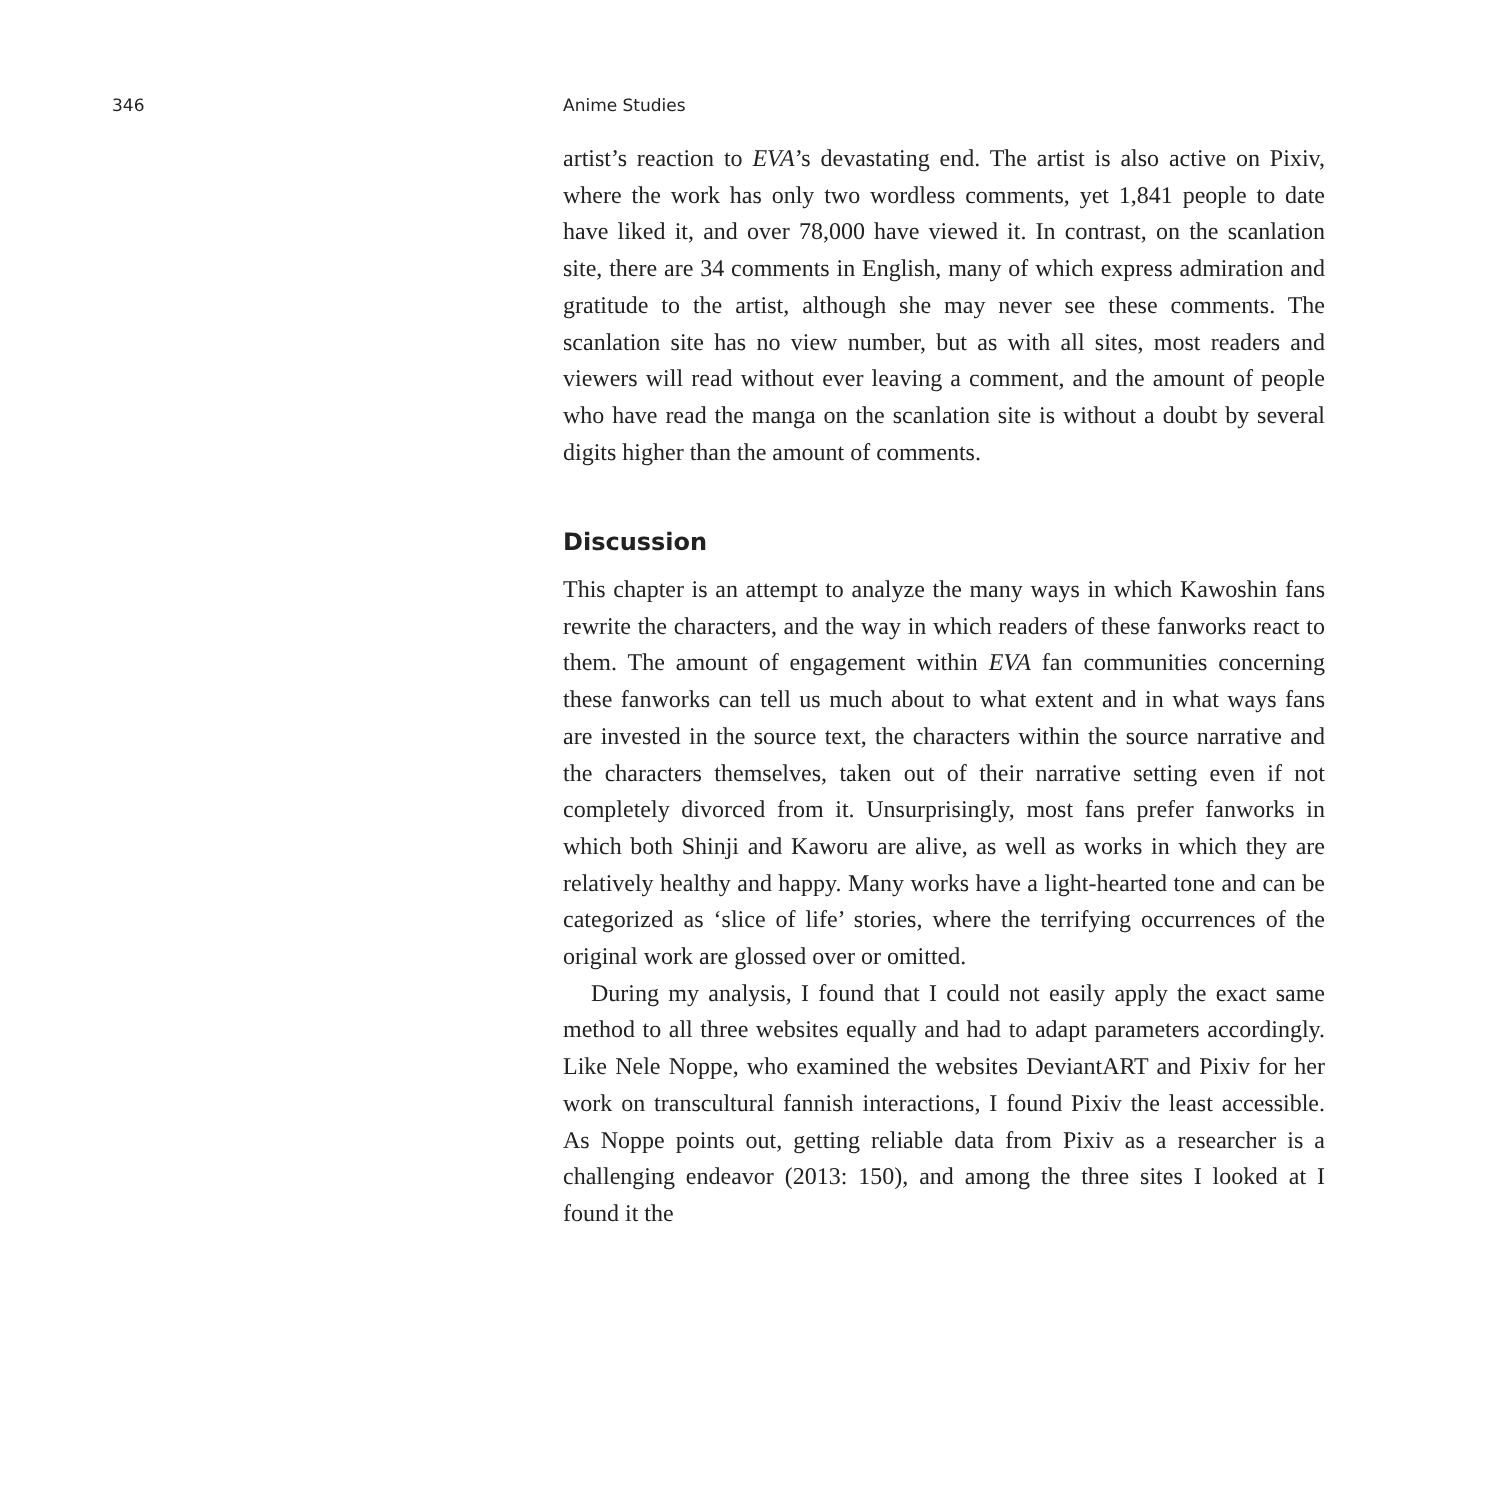346 Anime Studies
artist’s reaction to EVA’s devastating end. The artist is also active on Pixiv, where the work has only two wordless comments, yet 1,841 people to date have liked it, and over 78,000 have viewed it. In contrast, on the scanlation site, there are 34 comments in English, many of which express admiration and gratitude to the artist, although she may never see these comments. The scanlation site has no view number, but as with all sites, most readers and viewers will read without ever leaving a comment, and the amount of people who have read the manga on the scanlation site is without a doubt by several digits higher than the amount of comments.
Discussion
This chapter is an attempt to analyze the many ways in which Kawoshin fans rewrite the characters, and the way in which readers of these fanworks react to them. The amount of engagement within EVA fan communities concerning these fanworks can tell us much about to what extent and in what ways fans are invested in the source text, the characters within the source narrative and the characters themselves, taken out of their narrative setting even if not completely divorced from it. Unsurprisingly, most fans prefer fanworks in which both Shinji and Kaworu are alive, as well as works in which they are relatively healthy and happy. Many works have a light-hearted tone and can be categorized as ‘slice of life’ stories, where the terrifying occurrences of the original work are glossed over or omitted.
During my analysis, I found that I could not easily apply the exact same method to all three websites equally and had to adapt parameters accordingly. Like Nele Noppe, who examined the websites DeviantART and Pixiv for her work on transcultural fannish interactions, I found Pixiv the least accessible. As Noppe points out, getting reliable data from Pixiv as a researcher is a challenging endeavor (2013: 150), and among the three sites I looked at I found it the